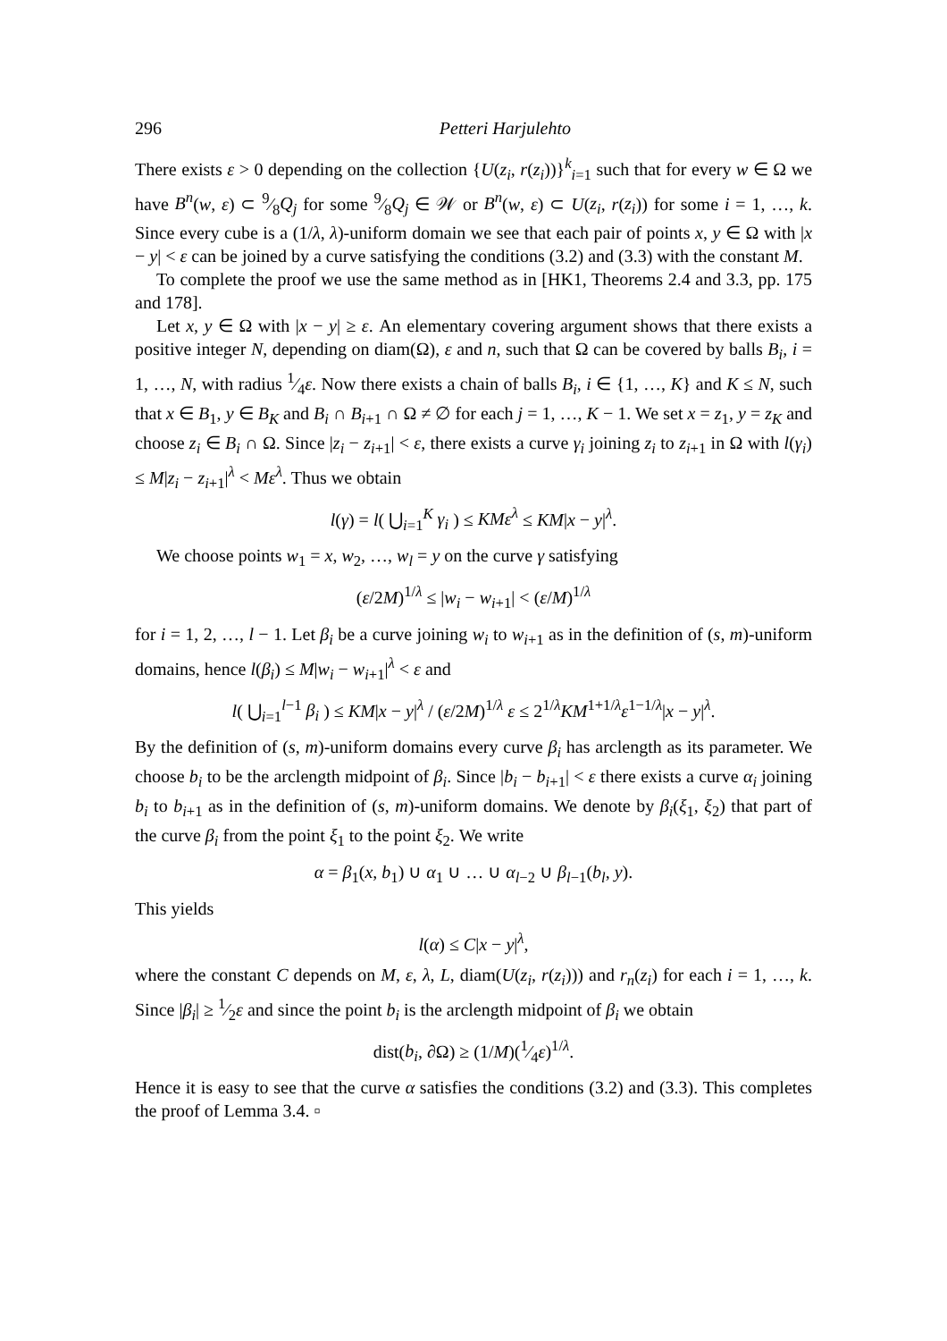296 Petteri Harjulehto
There exists ε > 0 depending on the collection {U(z<sub>i</sub>, r(z<sub>i</sub>))}<sup>k</sup><sub>i=1</sub> such that for every w ∈ Ω we have B<sup>n</sup>(w, ε) ⊂ 9⁄8Q<sub>j</sub> for some 9⁄8Q<sub>j</sub> ∈ 𝒲 or B<sup>n</sup>(w, ε) ⊂ U(z<sub>i</sub>, r(z<sub>i</sub>)) for some i = 1, …, k. Since every cube is a (1/λ, λ)-uniform domain we see that each pair of points x, y ∈ Ω with |x − y| < ε can be joined by a curve satisfying the conditions (3.2) and (3.3) with the constant M.
To complete the proof we use the same method as in [HK1, Theorems 2.4 and 3.3, pp. 175 and 178].
Let x, y ∈ Ω with |x − y| ≥ ε. An elementary covering argument shows that there exists a positive integer N, depending on diam(Ω), ε and n, such that Ω can be covered by balls B<sub>i</sub>, i = 1, …, N, with radius 1⁄4ε. Now there exists a chain of balls B<sub>i</sub>, i ∈ {1, …, K} and K ≤ N, such that x ∈ B<sub>1</sub>, y ∈ B<sub>K</sub> and B<sub>i</sub> ∩ B<sub>i+1</sub> ∩ Ω ≠ ∅ for each j = 1, …, K − 1. We set x = z<sub>1</sub>, y = z<sub>K</sub> and choose z<sub>i</sub> ∈ B<sub>i</sub> ∩ Ω. Since |z<sub>i</sub> − z<sub>i+1</sub>| < ε, there exists a curve γ<sub>i</sub> joining z<sub>i</sub> to z<sub>i+1</sub> in Ω with l(γ<sub>i</sub>) ≤ M|z<sub>i</sub> − z<sub>i+1</sub>|<sup>λ</sup> < Mε<sup>λ</sup>. Thus we obtain
l(γ) = l( ⋃<sub>i=1</sub><sup>K</sup> γ<sub>i</sub> ) ≤ KMε<sup>λ</sup> ≤ KM|x − y|<sup>λ</sup>.
We choose points w<sub>1</sub> = x, w<sub>2</sub>, …, w<sub>l</sub> = y on the curve γ satisfying
(ε/2M)<sup>1/λ</sup> ≤ |w<sub>i</sub> − w<sub>i+1</sub>| < (ε/M)<sup>1/λ</sup>
for i = 1, 2, …, l − 1. Let β<sub>i</sub> be a curve joining w<sub>i</sub> to w<sub>i+1</sub> as in the definition of (s, m)-uniform domains, hence l(β<sub>i</sub>) ≤ M|w<sub>i</sub> − w<sub>i+1</sub>|<sup>λ</sup> < ε and
l( ⋃<sub>i=1</sub><sup>l−1</sup> β<sub>i</sub> ) ≤ KM|x − y|<sup>λ</sup> / (ε/2M)<sup>1/λ</sup> ε ≤ 2<sup>1/λ</sup>KM<sup>1+1/λ</sup>ε<sup>1−1/λ</sup>|x − y|<sup>λ</sup>.
By the definition of (s, m)-uniform domains every curve β<sub>i</sub> has arclength as its parameter. We choose b<sub>i</sub> to be the arclength midpoint of β<sub>i</sub>. Since |b<sub>i</sub> − b<sub>i+1</sub>| < ε there exists a curve α<sub>i</sub> joining b<sub>i</sub> to b<sub>i+1</sub> as in the definition of (s, m)-uniform domains. We denote by β<sub>i</sub>(ξ<sub>1</sub>, ξ<sub>2</sub>) that part of the curve β<sub>i</sub> from the point ξ<sub>1</sub> to the point ξ<sub>2</sub>. We write
α = β<sub>1</sub>(x, b<sub>1</sub>) ∪ α<sub>1</sub> ∪ … ∪ α<sub>l−2</sub> ∪ β<sub>l−1</sub>(b<sub>l</sub>, y).
This yields
l(α) ≤ C|x − y|<sup>λ</sup>,
where the constant C depends on M, ε, λ, L, diam(U(z<sub>i</sub>, r(z<sub>i</sub>))) and r<sub>n</sub>(z<sub>i</sub>) for each i = 1, …, k. Since |β<sub>i</sub>| ≥ 1⁄2ε and since the point b<sub>i</sub> is the arclength midpoint of β<sub>i</sub> we obtain
dist(b<sub>i</sub>, ∂Ω) ≥ (1/M)(1⁄4ε)<sup>1/λ</sup>.
Hence it is easy to see that the curve α satisfies the conditions (3.2) and (3.3). This completes the proof of Lemma 3.4. ▫